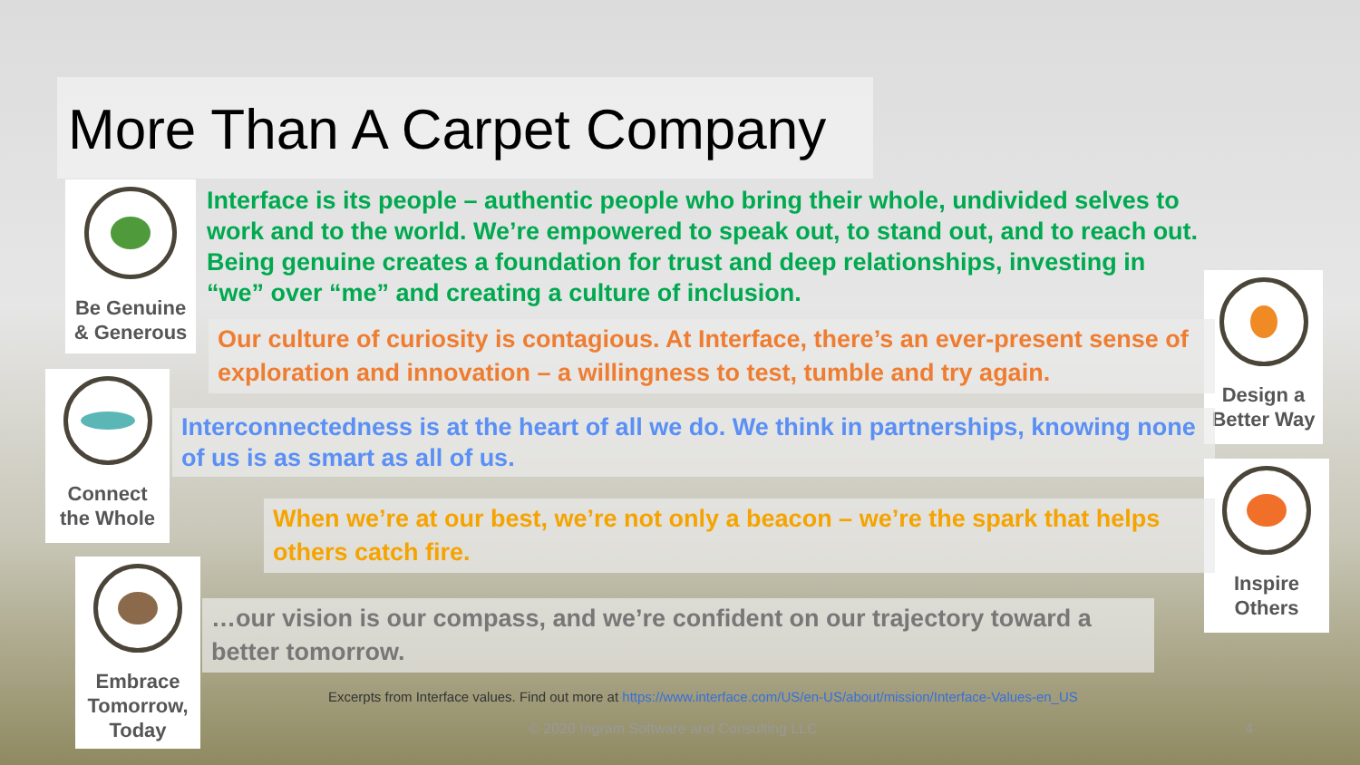More Than A Carpet Company
Be Genuine
& Generous
Interface is its people – authentic people who bring their whole, undivided selves to work and to the world. We’re empowered to speak out, to stand out, and to reach out. Being genuine creates a foundation for trust and deep relationships, investing in “we” over “me” and creating a culture of inclusion.
Design a
Better Way
Our culture of curiosity is contagious. At Interface, there’s an ever-present sense of exploration and innovation – a willingness to test, tumble and try again.
Connect
the Whole
Interconnectedness is at the heart of all we do. We think in partnerships, knowing none of us is as smart as all of us.
Inspire
Others
When we’re at our best, we’re not only a beacon – we’re the spark that helps others catch fire.
Embrace
Tomorrow,
Today
…our vision is our compass, and we’re confident on our trajectory toward a better tomorrow.
Excerpts from Interface values. Find out more at https://www.interface.com/US/en-US/about/mission/Interface-Values-en_US
© 2020 Ingram Software and Consulting LLC
4